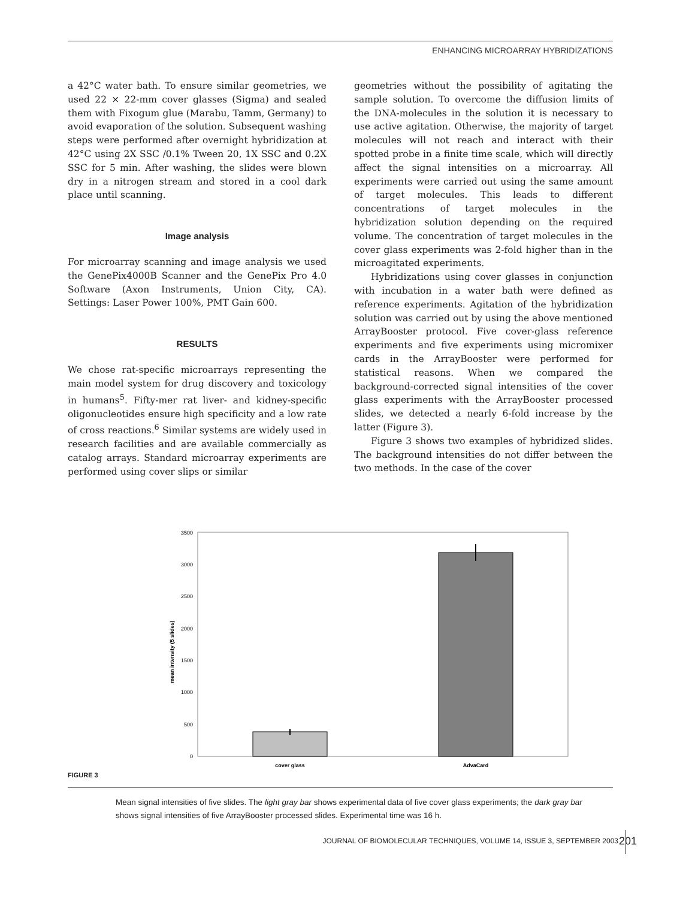ENHANCING MICROARRAY HYBRIDIZATIONS
a 42°C water bath. To ensure similar geometries, we used 22 × 22-mm cover glasses (Sigma) and sealed them with Fixogum glue (Marabu, Tamm, Germany) to avoid evaporation of the solution. Subsequent washing steps were performed after overnight hybridization at 42°C using 2X SSC /0.1% Tween 20, 1X SSC and 0.2X SSC for 5 min. After washing, the slides were blown dry in a nitrogen stream and stored in a cool dark place until scanning.
Image analysis
For microarray scanning and image analysis we used the GenePix4000B Scanner and the GenePix Pro 4.0 Software (Axon Instruments, Union City, CA). Settings: Laser Power 100%, PMT Gain 600.
RESULTS
We chose rat-specific microarrays representing the main model system for drug discovery and toxicology in humans<sup>5</sup>. Fifty-mer rat liver- and kidney-specific oligonucleotides ensure high specificity and a low rate of cross reactions.<sup>6</sup> Similar systems are widely used in research facilities and are available commercially as catalog arrays. Standard microarray experiments are performed using cover slips or similar
geometries without the possibility of agitating the sample solution. To overcome the diffusion limits of the DNA-molecules in the solution it is necessary to use active agitation. Otherwise, the majority of target molecules will not reach and interact with their spotted probe in a finite time scale, which will directly affect the signal intensities on a microarray. All experiments were carried out using the same amount of target molecules. This leads to different concentrations of target molecules in the hybridization solution depending on the required volume. The concentration of target molecules in the cover glass experiments was 2-fold higher than in the microagitated experiments.
Hybridizations using cover glasses in conjunction with incubation in a water bath were defined as reference experiments. Agitation of the hybridization solution was carried out by using the above mentioned ArrayBooster protocol. Five cover-glass reference experiments and five experiments using micromixer cards in the ArrayBooster were performed for statistical reasons. When we compared the background-corrected signal intensities of the cover glass experiments with the ArrayBooster processed slides, we detected a nearly 6-fold increase by the latter (Figure 3).
Figure 3 shows two examples of hybridized slides. The background intensities do not differ between the two methods. In the case of the cover
3500
3000
2500
2000
1500
1000
500
0
mean intensity (5 slides)
cover glass
AdvaCard
FIGURE 3
Mean signal intensities of five slides. The light gray bar shows experimental data of five cover glass experiments; the dark gray bar shows signal intensities of five ArrayBooster processed slides. Experimental time was 16 h.
JOURNAL OF BIOMOLECULAR TECHNIQUES, VOLUME 14, ISSUE 3, SEPTEMBER 2003 201